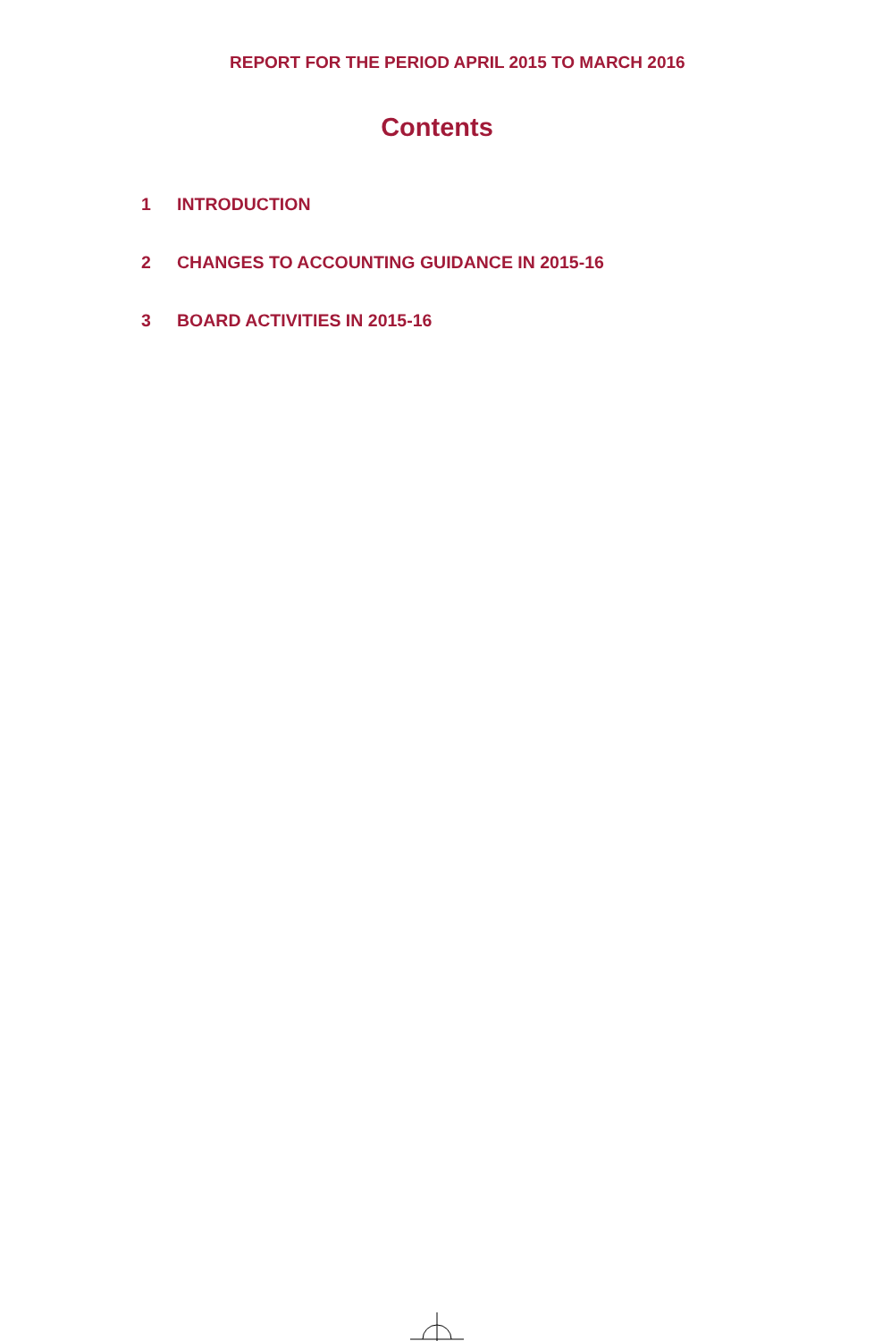REPORT FOR THE PERIOD APRIL 2015 TO MARCH 2016
Contents
1 INTRODUCTION
2 CHANGES TO ACCOUNTING GUIDANCE IN 2015-16
3 BOARD ACTIVITIES IN 2015-16